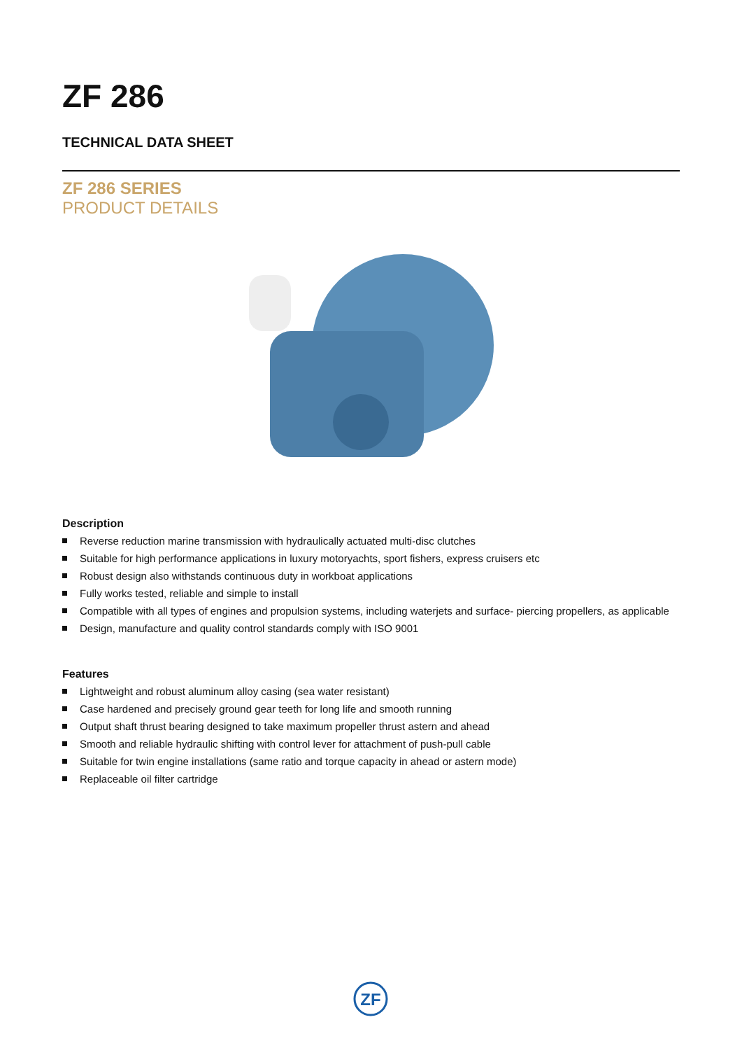ZF 286
TECHNICAL DATA SHEET
ZF 286 SERIES
PRODUCT DETAILS
Description
Reverse reduction marine transmission with hydraulically actuated multi-disc clutches
Suitable for high performance applications in luxury motoryachts, sport fishers, express cruisers etc
Robust design also withstands continuous duty in workboat applications
Fully works tested, reliable and simple to install
Compatible with all types of engines and propulsion systems, including waterjets and surface- piercing propellers, as applicable
Design, manufacture and quality control standards comply with ISO 9001
Features
Lightweight and robust aluminum alloy casing (sea water resistant)
Case hardened and precisely ground gear teeth for long life and smooth running
Output shaft thrust bearing designed to take maximum propeller thrust astern and ahead
Smooth and reliable hydraulic shifting with control lever for attachment of push-pull cable
Suitable for twin engine installations (same ratio and torque capacity in ahead or astern mode)
Replaceable oil filter cartridge
ZF